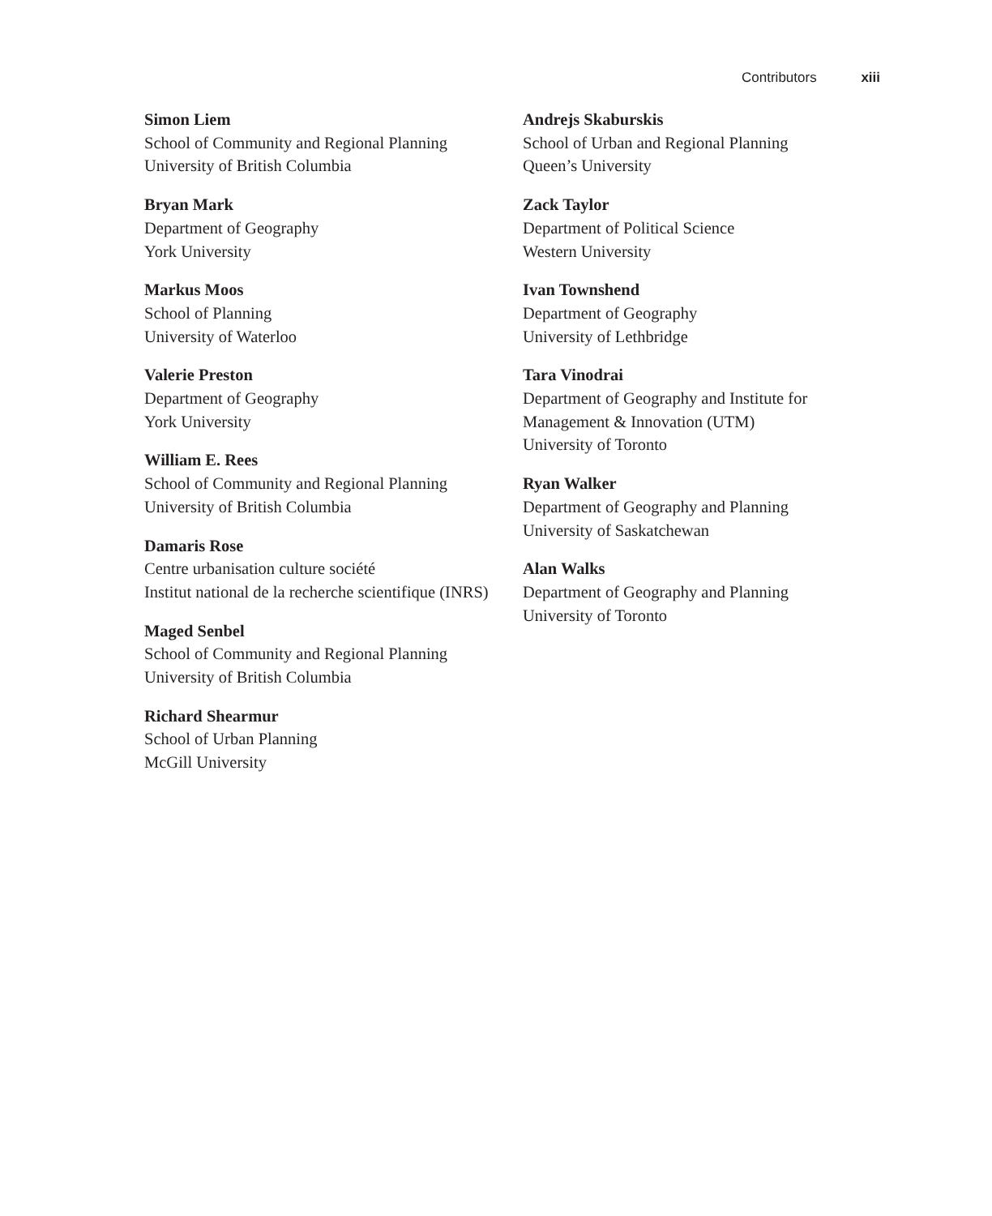Contributors xiii
Simon Liem
School of Community and Regional Planning
University of British Columbia
Bryan Mark
Department of Geography
York University
Markus Moos
School of Planning
University of Waterloo
Valerie Preston
Department of Geography
York University
William E. Rees
School of Community and Regional Planning
University of British Columbia
Damaris Rose
Centre urbanisation culture société
Institut national de la recherche scientifique (INRS)
Maged Senbel
School of Community and Regional Planning
University of British Columbia
Richard Shearmur
School of Urban Planning
McGill University
Andrejs Skaburskis
School of Urban and Regional Planning
Queen’s University
Zack Taylor
Department of Political Science
Western University
Ivan Townshend
Department of Geography
University of Lethbridge
Tara Vinodrai
Department of Geography and Institute for
Management & Innovation (UTM)
University of Toronto
Ryan Walker
Department of Geography and Planning
University of Saskatchewan
Alan Walks
Department of Geography and Planning
University of Toronto